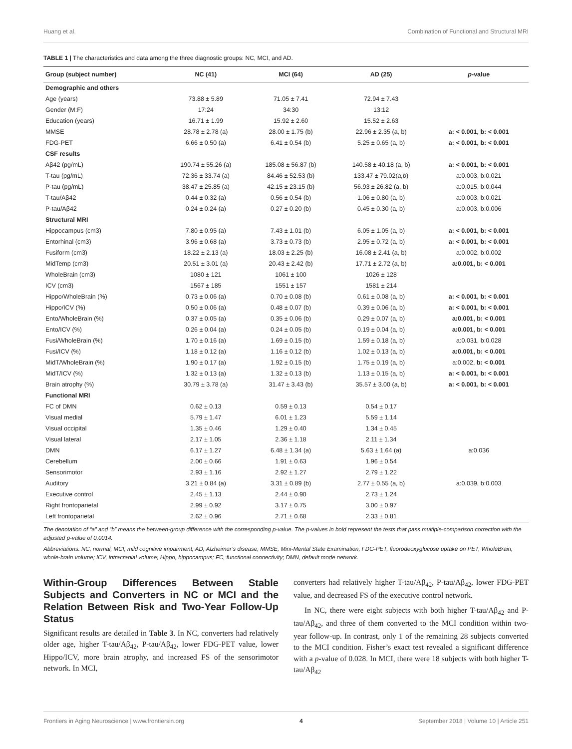Huang et al. Combination of Functional and Structural MRI
TABLE 1 | The characteristics and data among the three diagnostic groups: NC, MCI, and AD.
| Group (subject number) | NC (41) | MCI (64) | AD (25) | p -value |
| --- | --- | --- | --- | --- |
| Demographic and others | | | | |
| Age (years) | 73.88 ± 5.89 | 71.05 ± 7.41 | 72.94 ± 7.43 | |
| Gender (M:F) | 17:24 | 34:30 | 13:12 | |
| Education (years) | 16.71 ± 1.99 | 15.92 ± 2.60 | 15.52 ± 2.63 | |
| MMSE | 28.78 ± 2.78 (a) | 28.00 ± 1.75 (b) | 22.96 ± 2.35 (a, b) | a: < 0.001, b: < 0.001 |
| FDG-PET | 6.66 ± 0.50 (a) | 6.41 ± 0.54 (b) | 5.25 ± 0.65 (a, b) | a: < 0.001, b: < 0.001 |
| CSF results | | | | |
| Aβ42 (pg/mL) | 190.74 ± 55.26 (a) | 185.08 ± 56.87 (b) | 140.58 ± 40.18 (a, b) | a: < 0.001, b: < 0.001 |
| T-tau (pg/mL) | 72.36 ± 33.74 (a) | 84.46 ± 52.53 (b) | 133.47 ± 79.02( a,b ) | a:0.003, b:0.021 |
| P-tau (pg/mL) | 38.47 ± 25.85 (a) | 42.15 ± 23.15 (b) | 56.93 ± 26.82 (a, b) | a:0.015, b:0.044 |
| T-tau/Aβ42 | 0.44 ± 0.32 (a) | 0.56 ± 0.54 (b) | 1.06 ± 0.80 (a, b) | a:0.003, b:0.021 |
| P-tau/Aβ42 | 0.24 ± 0.24 (a) | 0.27 ± 0.20 (b) | 0.45 ± 0.30 (a, b) | a:0.003, b:0.006 |
| Structural MRI | | | | |
| Hippocampus (cm3) | 7.80 ± 0.95 (a) | 7.43 ± 1.01 (b) | 6.05 ± 1.05 (a, b) | a: < 0.001, b: < 0.001 |
| Entorhinal (cm3) | 3.96 ± 0.68 (a) | 3.73 ± 0.73 (b) | 2.95 ± 0.72 (a, b) | a: < 0.001, b: < 0.001 |
| Fusiform (cm3) | 18.22 ± 2.13 (a) | 18.03 ± 2.25 (b) | 16.08 ± 2.41 (a, b) | a:0.002, b:0.002 |
| MidTemp (cm3) | 20.51 ± 3.01 (a) | 20.43 ± 2.42 (b) | 17.71 ± 2.72 (a, b) | a:0.001, b: < 0.001 |
| WholeBrain (cm3) | 1080 ± 121 | 1061 ± 100 | 1026 ± 128 | |
| ICV (cm3) | 1567 ± 185 | 1551 ± 157 | 1581 ± 214 | |
| Hippo/WholeBrain (%) | 0.73 ± 0.06 (a) | 0.70 ± 0.08 (b) | 0.61 ± 0.08 (a, b) | a: < 0.001, b: < 0.001 |
| Hippo/ICV (%) | 0.50 ± 0.06 (a) | 0.48 ± 0.07 (b) | 0.39 ± 0.06 (a, b) | a: < 0.001, b: < 0.001 |
| Ento/WholeBrain (%) | 0.37 ± 0.05 (a) | 0.35 ± 0.06 (b) | 0.29 ± 0.07 (a, b) | a:0.001, b: < 0.001 |
| Ento/ICV (%) | 0.26 ± 0.04 (a) | 0.24 ± 0.05 (b) | 0.19 ± 0.04 (a, b) | a:0.001, b: < 0.001 |
| Fusi/WholeBrain (%) | 1.70 ± 0.16 (a) | 1.69 ± 0.15 (b) | 1.59 ± 0.18 (a, b) | a:0.031, b:0.028 |
| Fusi/ICV (%) | 1.18 ± 0.12 (a) | 1.16 ± 0.12 (b) | 1.02 ± 0.13 (a, b) | a:0.001, b: < 0.001 |
| MidT/WholeBrain (%) | 1.90 ± 0.17 (a) | 1.92 ± 0.15 (b) | 1.75 ± 0.19 (a, b) | a:0.002, b: < 0.001 |
| MidT/ICV (%) | 1.32 ± 0.13 (a) | 1.32 ± 0.13 (b) | 1.13 ± 0.15 (a, b) | a: < 0.001, b: < 0.001 |
| Brain atrophy (%) | 30.79 ± 3.78 (a) | 31.47 ± 3.43 (b) | 35.57 ± 3.00 (a, b) | a: < 0.001, b: < 0.001 |
| Functional MRI | | | | |
| FC of DMN | 0.62 ± 0.13 | 0.59 ± 0.13 | 0.54 ± 0.17 | |
| Visual medial | 5.79 ± 1.47 | 6.01 ± 1.23 | 5.59 ± 1.14 | |
| Visual occipital | 1.35 ± 0.46 | 1.29 ± 0.40 | 1.34 ± 0.45 | |
| Visual lateral | 2.17 ± 1.05 | 2.36 ± 1.18 | 2.11 ± 1.34 | |
| DMN | 6.17 ± 1.27 | 6.48 ± 1.34 (a) | 5.63 ± 1.64 (a) | a:0.036 |
| Cerebellum | 2.00 ± 0.66 | 1.91 ± 0.63 | 1.96 ± 0.54 | |
| Sensorimotor | 2.93 ± 1.16 | 2.92 ± 1.27 | 2.79 ± 1.22 | |
| Auditory | 3.21 ± 0.84 (a) | 3.31 ± 0.89 (b) | 2.77 ± 0.55 (a, b) | a:0.039, b:0.003 |
| Executive control | 2.45 ± 1.13 | 2.44 ± 0.90 | 2.73 ± 1.24 | |
| Right frontoparietal | 2.99 ± 0.92 | 3.17 ± 0.75 | 3.00 ± 0.97 | |
| Left frontoparietal | 2.62 ± 0.96 | 2.71 ± 0.68 | 2.33 ± 0.81 | |
The denotation of “a” and “b” means the between-group difference with the corresponding p-value. The p-values in bold represent the tests that pass multiple-comparison correction with the adjusted p-value of 0.0014.
Abbreviations: NC, normal; MCI, mild cognitive impairment; AD, Alzheimer’s disease; MMSE, Mini-Mental State Examination; FDG-PET, fluorodeoxyglucose uptake on PET; WholeBrain, whole-brain volume; ICV, intracranial volume; Hippo, hippocampus; FC, functional connectivity; DMN, default mode network.
Within-Group Differences Between Stable Subjects and Converters in NC or MCI and the Relation Between Risk and Two-Year Follow-Up Status
Significant results are detailed in Table 3. In NC, converters had relatively older age, higher T-tau/Aβ<sub>42</sub>, P-tau/Aβ<sub>42</sub>, lower FDG-PET value, lower Hippo/ICV, more brain atrophy, and increased FS of the sensorimotor network. In MCI,
converters had relatively higher T-tau/Aβ<sub>42</sub>, P-tau/Aβ<sub>42</sub>, lower FDG-PET value, and decreased FS of the executive control network.
In NC, there were eight subjects with both higher T-tau/Aβ<sub>42</sub> and P-tau/Aβ<sub>42</sub>, and three of them converted to the MCI condition within two-year follow-up. In contrast, only 1 of the remaining 28 subjects converted to the MCI condition. Fisher’s exact test revealed a significant difference with a p-value of 0.028. In MCI, there were 18 subjects with both higher T-tau/Aβ<sub>42</sub>
Frontiers in Aging Neuroscience | www.frontiersin.org 4 September 2018 | Volume 10 | Article 251